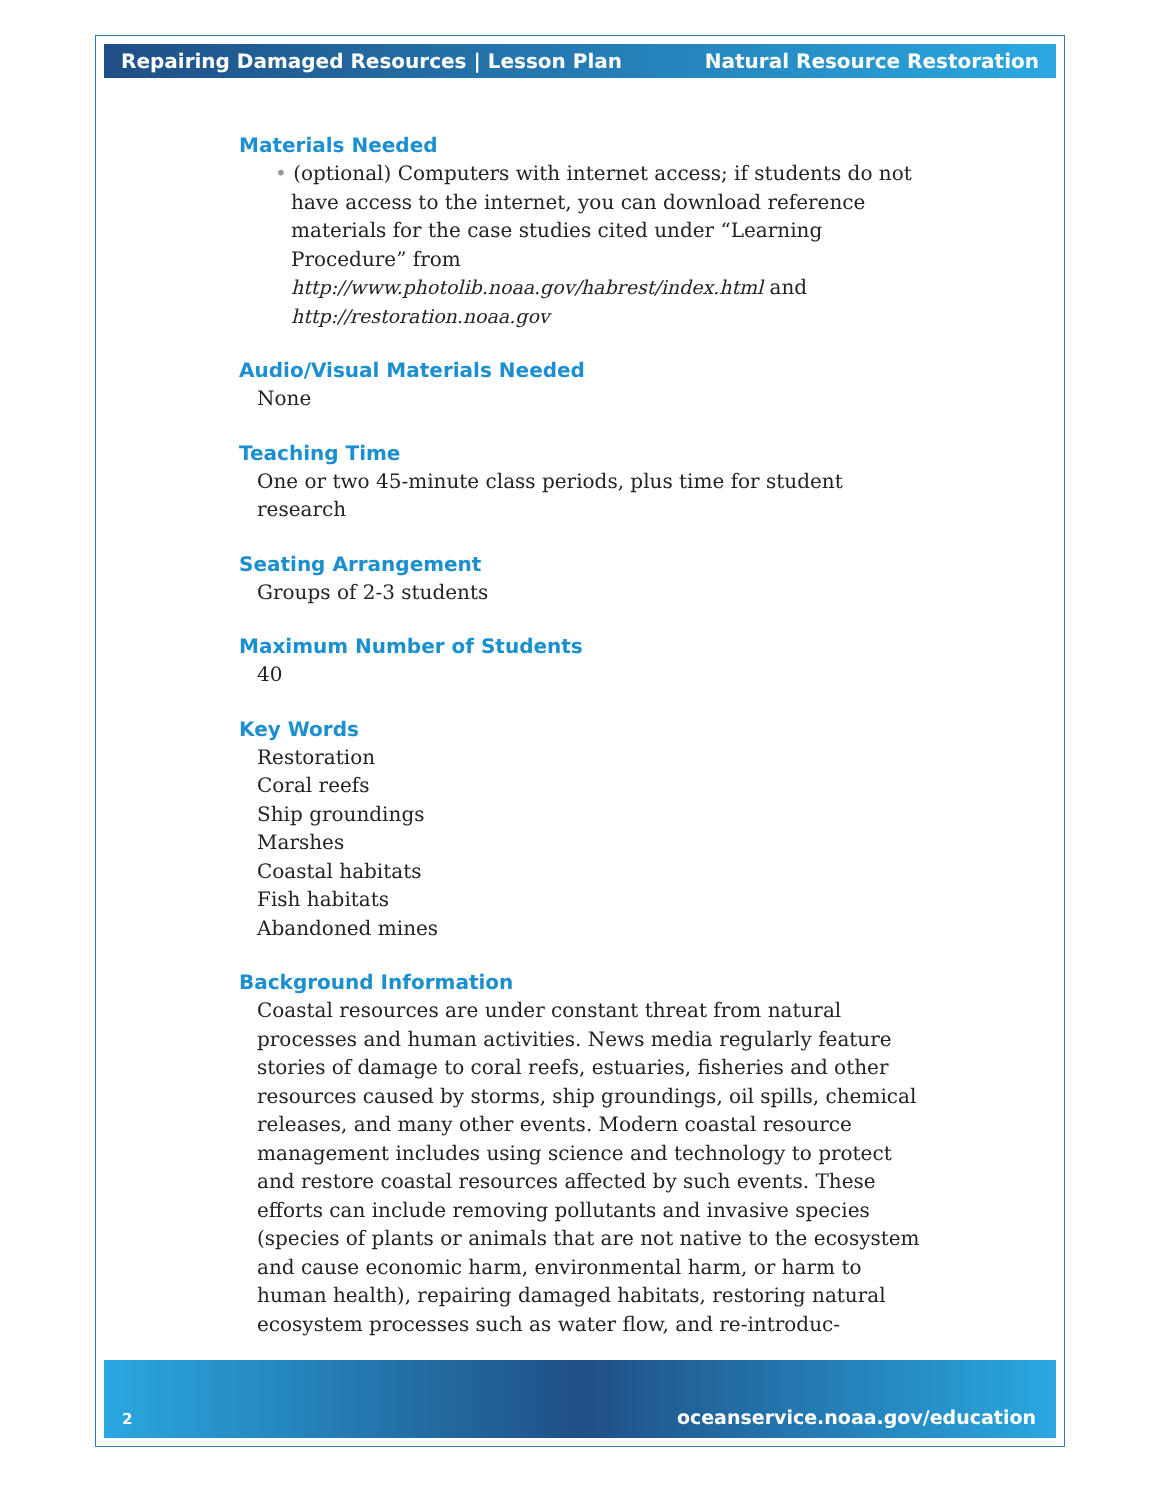Repairing Damaged Resources | Lesson Plan Natural Resource Restoration
Materials Needed
• (optional) Computers with internet access; if students do not have access to the internet, you can download reference materials for the case studies cited under “Learning Procedure” from http://www.photolib.noaa.gov/habrest/index.html and http://restoration.noaa.gov
Audio/Visual Materials Needed
None
Teaching Time
One or two 45-minute class periods, plus time for student research
Seating Arrangement
Groups of 2-3 students
Maximum Number of Students
40
Key Words
Restoration
Coral reefs
Ship groundings
Marshes
Coastal habitats
Fish habitats
Abandoned mines
Background Information
Coastal resources are under constant threat from natural processes and human activities. News media regularly feature stories of damage to coral reefs, estuaries, fisheries and other resources caused by storms, ship groundings, oil spills, chemical releases, and many other events. Modern coastal resource management includes using science and technology to protect and restore coastal resources affected by such events. These efforts can include removing pollutants and invasive species (species of plants or animals that are not native to the ecosystem and cause economic harm, environmental harm, or harm to human health), repairing damaged habitats, restoring natural ecosystem processes such as water flow, and re-introduc-
2 oceanservice.noaa.gov/education